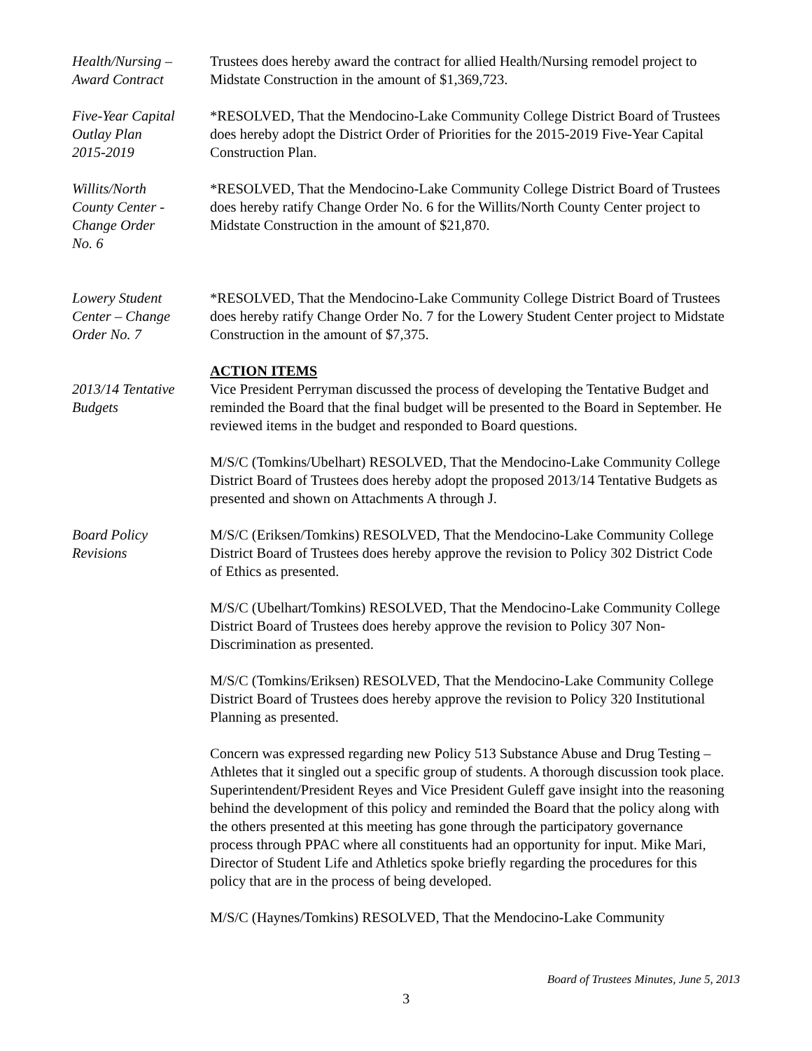Health/Nursing –
Award Contract
Trustees does hereby award the contract for allied Health/Nursing remodel project to Midstate Construction in the amount of $1,369,723.
Five-Year Capital
Outlay Plan
2015-2019
*RESOLVED, That the Mendocino-Lake Community College District Board of Trustees does hereby adopt the District Order of Priorities for the 2015-2019 Five-Year Capital Construction Plan.
Willits/North
County Center -
Change Order
No. 6
*RESOLVED, That the Mendocino-Lake Community College District Board of Trustees does hereby ratify Change Order No. 6 for the Willits/North County Center project to Midstate Construction in the amount of $21,870.
Lowery Student
Center – Change
Order No. 7
*RESOLVED, That the Mendocino-Lake Community College District Board of Trustees does hereby ratify Change Order No. 7 for the Lowery Student Center project to Midstate Construction in the amount of $7,375.
ACTION ITEMS
2013/14 Tentative
Budgets
Vice President Perryman discussed the process of developing the Tentative Budget and reminded the Board that the final budget will be presented to the Board in September. He reviewed items in the budget and responded to Board questions.
M/S/C (Tomkins/Ubelhart) RESOLVED, That the Mendocino-Lake Community College District Board of Trustees does hereby adopt the proposed 2013/14 Tentative Budgets as presented and shown on Attachments A through J.
Board Policy
Revisions
M/S/C (Eriksen/Tomkins) RESOLVED, That the Mendocino-Lake Community College District Board of Trustees does hereby approve the revision to Policy 302 District Code of Ethics as presented.
M/S/C (Ubelhart/Tomkins) RESOLVED, That the Mendocino-Lake Community College District Board of Trustees does hereby approve the revision to Policy 307 Non-Discrimination as presented.
M/S/C (Tomkins/Eriksen) RESOLVED, That the Mendocino-Lake Community College District Board of Trustees does hereby approve the revision to Policy 320 Institutional Planning as presented.
Concern was expressed regarding new Policy 513 Substance Abuse and Drug Testing – Athletes that it singled out a specific group of students. A thorough discussion took place. Superintendent/President Reyes and Vice President Guleff gave insight into the reasoning behind the development of this policy and reminded the Board that the policy along with the others presented at this meeting has gone through the participatory governance process through PPAC where all constituents had an opportunity for input. Mike Mari, Director of Student Life and Athletics spoke briefly regarding the procedures for this policy that are in the process of being developed.
M/S/C (Haynes/Tomkins) RESOLVED, That the Mendocino-Lake Community
Board of Trustees Minutes, June 5, 2013
3